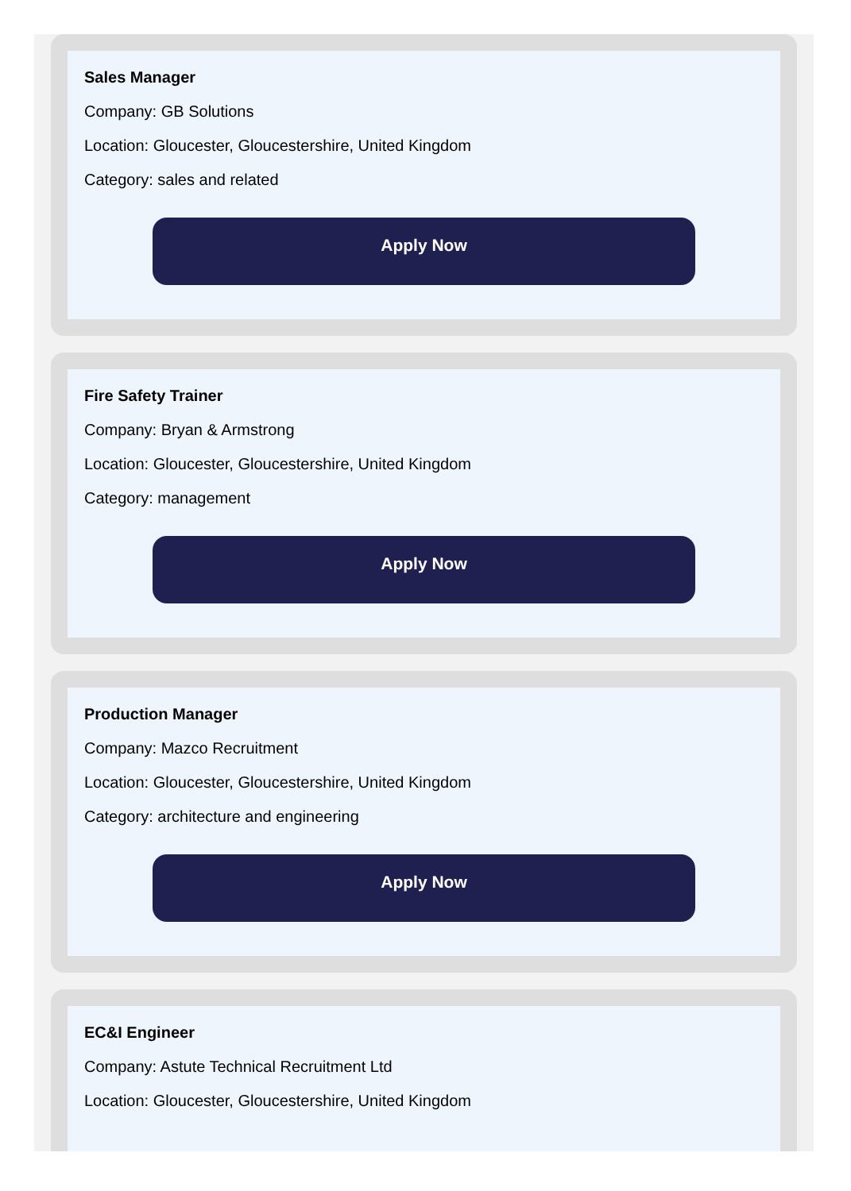Sales Manager
Company: GB Solutions
Location: Gloucester, Gloucestershire, United Kingdom
Category: sales and related
Apply Now
Fire Safety Trainer
Company: Bryan & Armstrong
Location: Gloucester, Gloucestershire, United Kingdom
Category: management
Apply Now
Production Manager
Company: Mazco Recruitment
Location: Gloucester, Gloucestershire, United Kingdom
Category: architecture and engineering
Apply Now
EC&I Engineer
Company: Astute Technical Recruitment Ltd
Location: Gloucester, Gloucestershire, United Kingdom